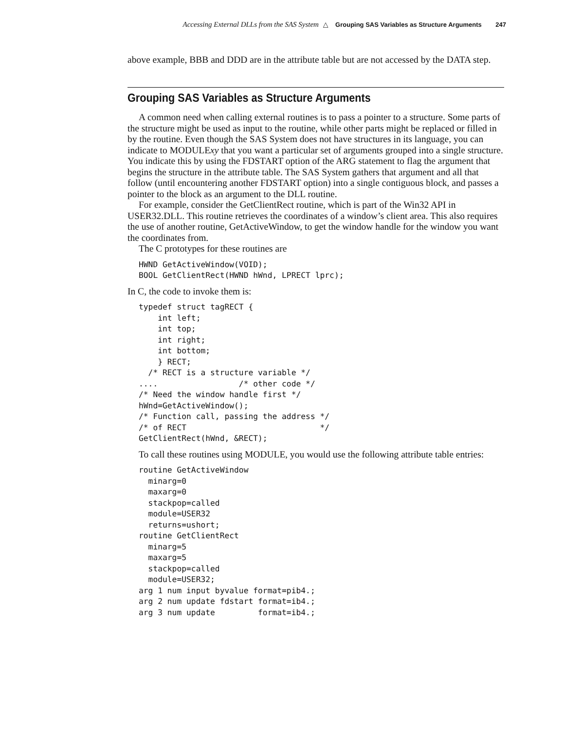Accessing External DLLs from the SAS System △ Grouping SAS Variables as Structure Arguments 247
above example, BBB and DDD are in the attribute table but are not accessed by the DATA step.
Grouping SAS Variables as Structure Arguments
A common need when calling external routines is to pass a pointer to a structure. Some parts of the structure might be used as input to the routine, while other parts might be replaced or filled in by the routine. Even though the SAS System does not have structures in its language, you can indicate to MODULExy that you want a particular set of arguments grouped into a single structure. You indicate this by using the FDSTART option of the ARG statement to flag the argument that begins the structure in the attribute table. The SAS System gathers that argument and all that follow (until encountering another FDSTART option) into a single contiguous block, and passes a pointer to the block as an argument to the DLL routine.
For example, consider the GetClientRect routine, which is part of the Win32 API in USER32.DLL. This routine retrieves the coordinates of a window’s client area. This also requires the use of another routine, GetActiveWindow, to get the window handle for the window you want the coordinates from.
The C prototypes for these routines are
HWND GetActiveWindow(VOID);
BOOL GetClientRect(HWND hWnd, LPRECT lprc);
In C, the code to invoke them is:
typedef struct tagRECT {
    int left;
    int top;
    int right;
    int bottom;
    } RECT;
  /* RECT is a structure variable */
....                 /* other code */
/* Need the window handle first */
hWnd=GetActiveWindow();
/* Function call, passing the address */
/* of RECT                            */
GetClientRect(hWnd, &RECT);
To call these routines using MODULE, you would use the following attribute table entries:
routine GetActiveWindow
  minarg=0
  maxarg=0
  stackpop=called
  module=USER32
  returns=ushort;
routine GetClientRect
  minarg=5
  maxarg=5
  stackpop=called
  module=USER32;
arg 1 num input byvalue format=pib4.;
arg 2 num update fdstart format=ib4.;
arg 3 num update         format=ib4.;